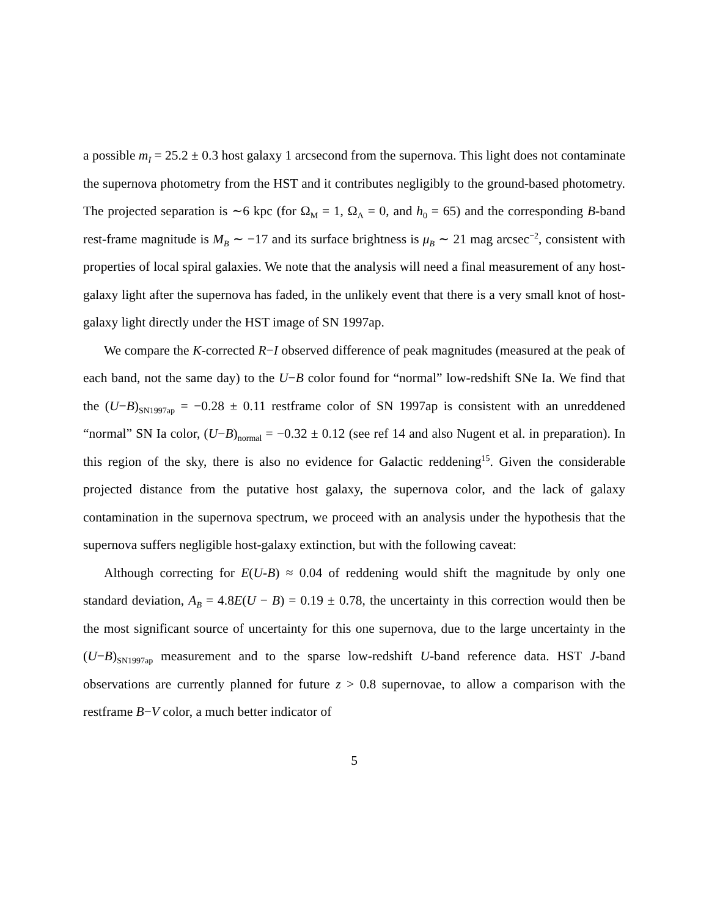a possible m<sub>I</sub> = 25.2 ± 0.3 host galaxy 1 arcsecond from the supernova. This light does not contaminate the supernova photometry from the HST and it contributes negligibly to the ground-based photometry. The projected separation is ∼6 kpc (for Ω<sub>M</sub> = 1, Ω<sub>Λ</sub> = 0, and h<sub>0</sub> = 65) and the corresponding B-band rest-frame magnitude is M<sub>B</sub> ∼ −17 and its surface brightness is μ<sub>B</sub> ∼ 21 mag arcsec<sup>−2</sup>, consistent with properties of local spiral galaxies. We note that the analysis will need a final measurement of any host-galaxy light after the supernova has faded, in the unlikely event that there is a very small knot of host-galaxy light directly under the HST image of SN 1997ap.
We compare the K-corrected R−I observed difference of peak magnitudes (measured at the peak of each band, not the same day) to the U−B color found for “normal” low-redshift SNe Ia. We find that the (U−B)<sub>SN1997ap</sub> = −0.28 ± 0.11 restframe color of SN 1997ap is consistent with an unreddened “normal” SN Ia color, (U−B)<sub>normal</sub> = −0.32 ± 0.12 (see ref 14 and also Nugent et al. in preparation). In this region of the sky, there is also no evidence for Galactic reddening<sup>15</sup>. Given the considerable projected distance from the putative host galaxy, the supernova color, and the lack of galaxy contamination in the supernova spectrum, we proceed with an analysis under the hypothesis that the supernova suffers negligible host-galaxy extinction, but with the following caveat:
Although correcting for E(U-B) ≈ 0.04 of reddening would shift the magnitude by only one standard deviation, A<sub>B</sub> = 4.8E(U − B) = 0.19 ± 0.78, the uncertainty in this correction would then be the most significant source of uncertainty for this one supernova, due to the large uncertainty in the (U−B)<sub>SN1997ap</sub> measurement and to the sparse low-redshift U-band reference data. HST J-band observations are currently planned for future z > 0.8 supernovae, to allow a comparison with the restframe B−V color, a much better indicator of
5